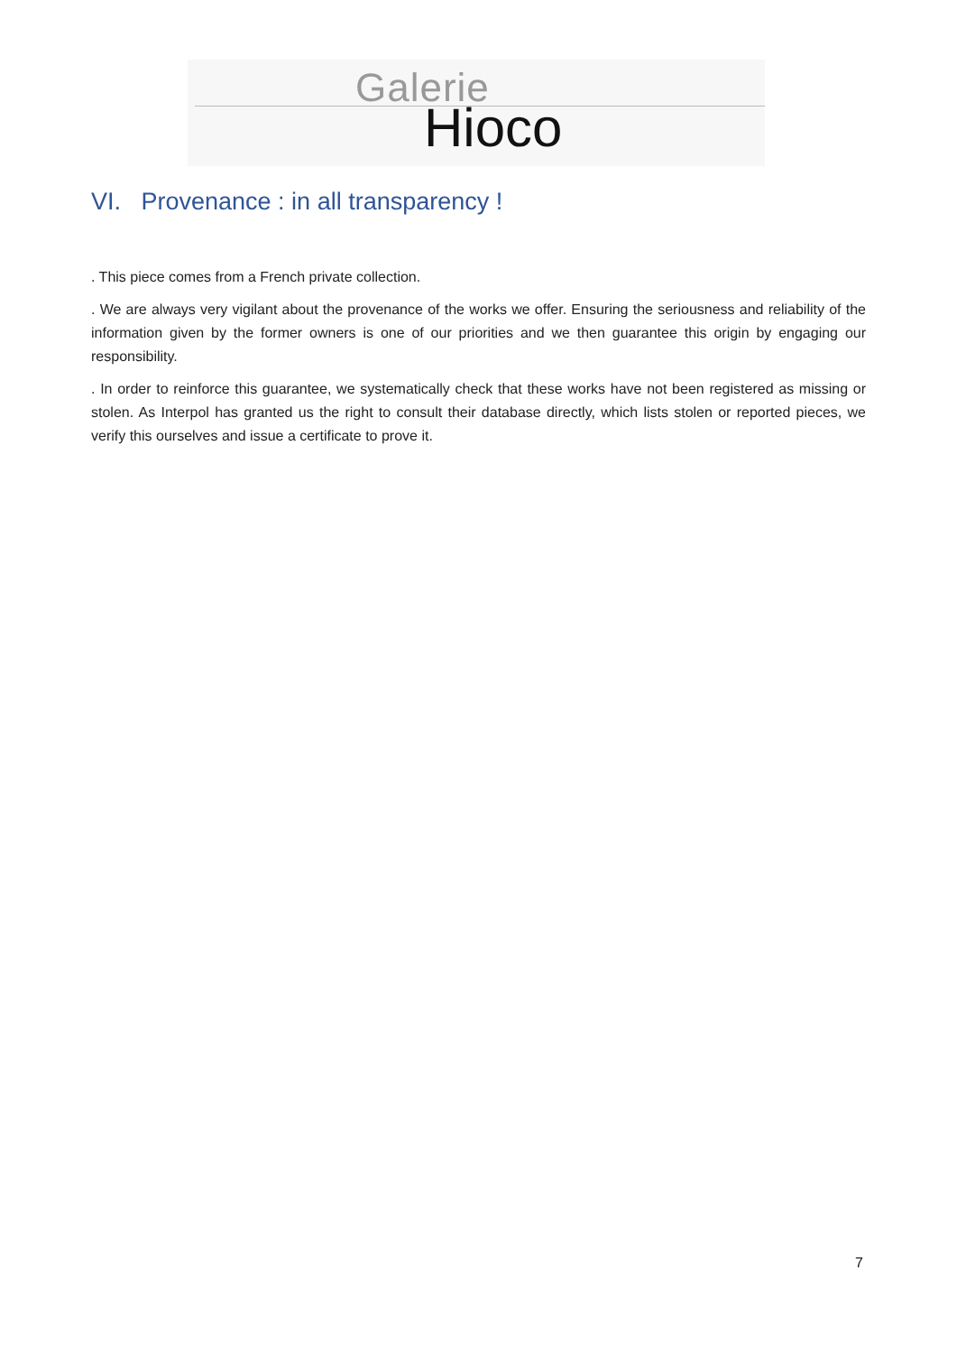Galerie
Hioco
VI. Provenance : in all transparency !
. This piece comes from a French private collection.
. We are always very vigilant about the provenance of the works we offer. Ensuring the seriousness and reliability of the information given by the former owners is one of our priorities and we then guarantee this origin by engaging our responsibility.
. In order to reinforce this guarantee, we systematically check that these works have not been registered as missing or stolen. As Interpol has granted us the right to consult their database directly, which lists stolen or reported pieces, we verify this ourselves and issue a certificate to prove it.
7